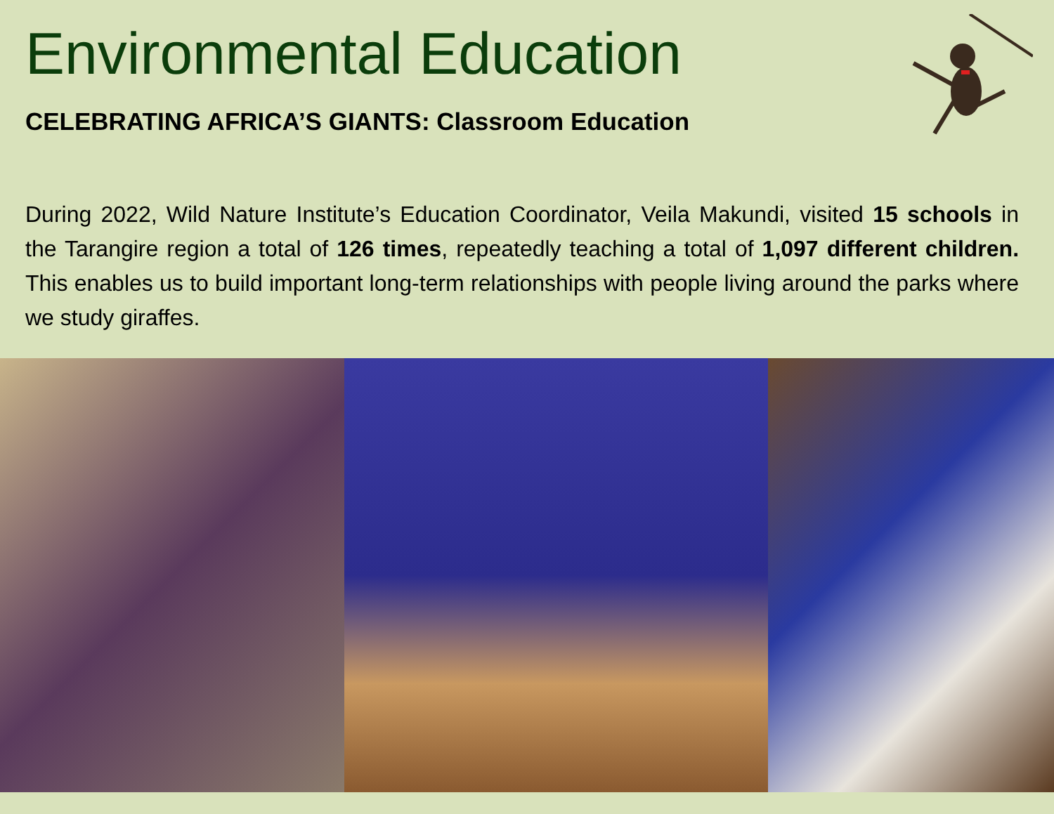Environmental Education
CELEBRATING AFRICA’S GIANTS: Classroom Education
During 2022, Wild Nature Institute’s Education Coordinator, Veila Makundi, visited 15 schools in the Tarangire region a total of 126 times, repeatedly teaching a total of 1,097 different children. This enables us to build important long-term relationships with people living around the parks where we study giraffes.